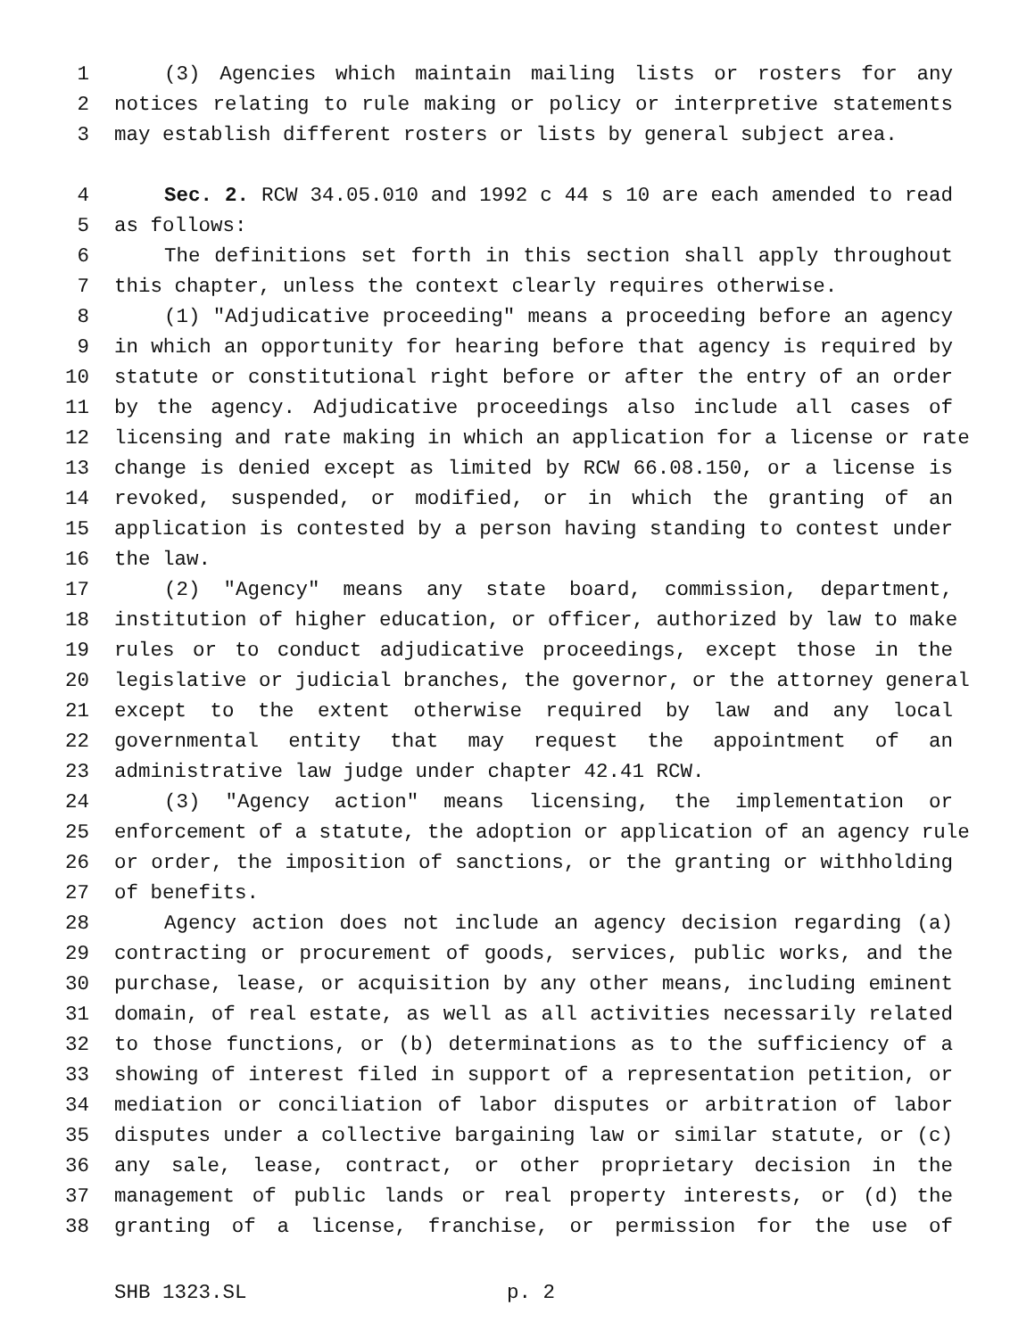1 (3) Agencies which maintain mailing lists or rosters for any
2 notices relating to rule making or policy or interpretive statements
3 may establish different rosters or lists by general subject area.
4 Sec. 2. RCW 34.05.010 and 1992 c 44 s 10 are each amended to read
5 as follows:
6 The definitions set forth in this section shall apply throughout
7 this chapter, unless the context clearly requires otherwise.
8 (1) "Adjudicative proceeding" means a proceeding before an agency
9 in which an opportunity for hearing before that agency is required by
10 statute or constitutional right before or after the entry of an order
11 by the agency. Adjudicative proceedings also include all cases of
12 licensing and rate making in which an application for a license or rate
13 change is denied except as limited by RCW 66.08.150, or a license is
14 revoked, suspended, or modified, or in which the granting of an
15 application is contested by a person having standing to contest under
16 the law.
17 (2) "Agency" means any state board, commission, department,
18 institution of higher education, or officer, authorized by law to make
19 rules or to conduct adjudicative proceedings, except those in the
20 legislative or judicial branches, the governor, or the attorney general
21 except to the extent otherwise required by law and any local
22 governmental entity that may request the appointment of an
23 administrative law judge under chapter 42.41 RCW.
24 (3) "Agency action" means licensing, the implementation or
25 enforcement of a statute, the adoption or application of an agency rule
26 or order, the imposition of sanctions, or the granting or withholding
27 of benefits.
28 Agency action does not include an agency decision regarding (a)
29 contracting or procurement of goods, services, public works, and the
30 purchase, lease, or acquisition by any other means, including eminent
31 domain, of real estate, as well as all activities necessarily related
32 to those functions, or (b) determinations as to the sufficiency of a
33 showing of interest filed in support of a representation petition, or
34 mediation or conciliation of labor disputes or arbitration of labor
35 disputes under a collective bargaining law or similar statute, or (c)
36 any sale, lease, contract, or other proprietary decision in the
37 management of public lands or real property interests, or (d) the
38 granting of a license, franchise, or permission for the use of
SHB 1323.SL p. 2